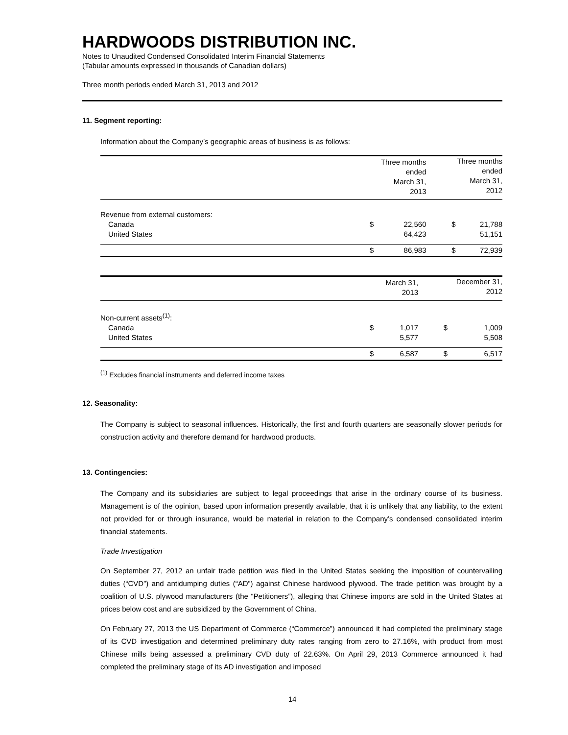HARDWOODS DISTRIBUTION INC.
Notes to Unaudited Condensed Consolidated Interim Financial Statements
(Tabular amounts expressed in thousands of Canadian dollars)
Three month periods ended March 31, 2013 and 2012
11. Segment reporting:
Information about the Company’s geographic areas of business is as follows:
| | | Three months ended March 31, 2013 | | Three months ended March 31, 2012 |
| --- | --- | --- | --- | --- |
| Revenue from external customers: | | | | |
| Canada | $ | 22,560 | $ | 21,788 |
| United States | | 64,423 | | 51,151 |
| | $ | 86,983 | $ | 72,939 |
| | | March 31, 2013 | | December 31, 2012 |
| --- | --- | --- | --- | --- |
| Non-current assets<sup>(1)</sup>: | | | | |
| Canada | $ | 1,017 | $ | 1,009 |
| United States | | 5,577 | | 5,508 |
| | $ | 6,587 | $ | 6,517 |
<sup>(1)</sup> Excludes financial instruments and deferred income taxes
12. Seasonality:
The Company is subject to seasonal influences. Historically, the first and fourth quarters are seasonally slower periods for construction activity and therefore demand for hardwood products.
13. Contingencies:
The Company and its subsidiaries are subject to legal proceedings that arise in the ordinary course of its business. Management is of the opinion, based upon information presently available, that it is unlikely that any liability, to the extent not provided for or through insurance, would be material in relation to the Company’s condensed consolidated interim financial statements.
Trade Investigation
On September 27, 2012 an unfair trade petition was filed in the United States seeking the imposition of countervailing duties (“CVD”) and antidumping duties (“AD”) against Chinese hardwood plywood. The trade petition was brought by a coalition of U.S. plywood manufacturers (the “Petitioners”), alleging that Chinese imports are sold in the United States at prices below cost and are subsidized by the Government of China.
On February 27, 2013 the US Department of Commerce (“Commerce”) announced it had completed the preliminary stage of its CVD investigation and determined preliminary duty rates ranging from zero to 27.16%, with product from most Chinese mills being assessed a preliminary CVD duty of 22.63%. On April 29, 2013 Commerce announced it had completed the preliminary stage of its AD investigation and imposed
14